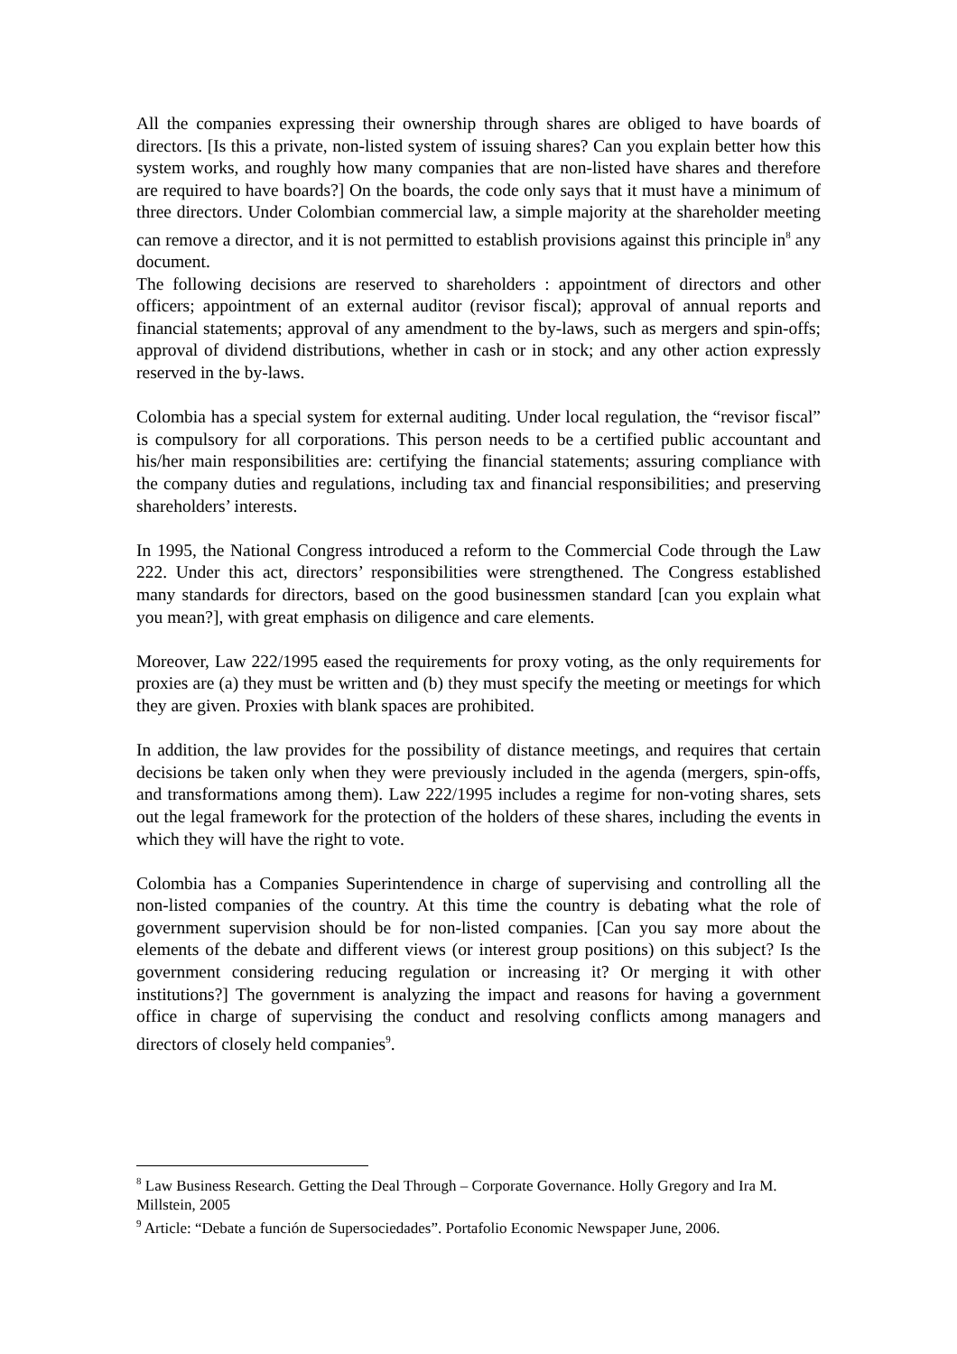All the companies expressing their ownership through shares are obliged to have boards of directors. [Is this a private, non-listed system of issuing shares? Can you explain better how this system works, and roughly how many companies that are non-listed have shares and therefore are required to have boards?] On the boards, the code only says that it must have a minimum of three directors. Under Colombian commercial law, a simple majority at the shareholder meeting can remove a director, and it is not permitted to establish provisions against this principle in<sup>8</sup> any document.
The following decisions are reserved to shareholders : appointment of directors and other officers; appointment of an external auditor (revisor fiscal); approval of annual reports and financial statements; approval of any amendment to the by-laws, such as mergers and spin-offs; approval of dividend distributions, whether in cash or in stock; and any other action expressly reserved in the by-laws.
Colombia has a special system for external auditing. Under local regulation, the “revisor fiscal” is compulsory for all corporations. This person needs to be a certified public accountant and his/her main responsibilities are: certifying the financial statements; assuring compliance with the company duties and regulations, including tax and financial responsibilities; and preserving shareholders’ interests.
In 1995, the National Congress introduced a reform to the Commercial Code through the Law 222. Under this act, directors’ responsibilities were strengthened. The Congress established many standards for directors, based on the good businessmen standard [can you explain what you mean?], with great emphasis on diligence and care elements.
Moreover, Law 222/1995 eased the requirements for proxy voting, as the only requirements for proxies are (a) they must be written and (b) they must specify the meeting or meetings for which they are given. Proxies with blank spaces are prohibited.
In addition, the law provides for the possibility of distance meetings, and requires that certain decisions be taken only when they were previously included in the agenda (mergers, spin-offs, and transformations among them). Law 222/1995 includes a regime for non-voting shares, sets out the legal framework for the protection of the holders of these shares, including the events in which they will have the right to vote.
Colombia has a Companies Superintendence in charge of supervising and controlling all the non-listed companies of the country. At this time the country is debating what the role of government supervision should be for non-listed companies. [Can you say more about the elements of the debate and different views (or interest group positions) on this subject? Is the government considering reducing regulation or increasing it? Or merging it with other institutions?] The government is analyzing the impact and reasons for having a government office in charge of supervising the conduct and resolving conflicts among managers and directors of closely held companies<sup>9</sup>.
<sup>8</sup> Law Business Research. Getting the Deal Through – Corporate Governance. Holly Gregory and Ira M. Millstein, 2005
<sup>9</sup> Article: “Debate a función de Supersociedades”. Portafolio Economic Newspaper June, 2006.